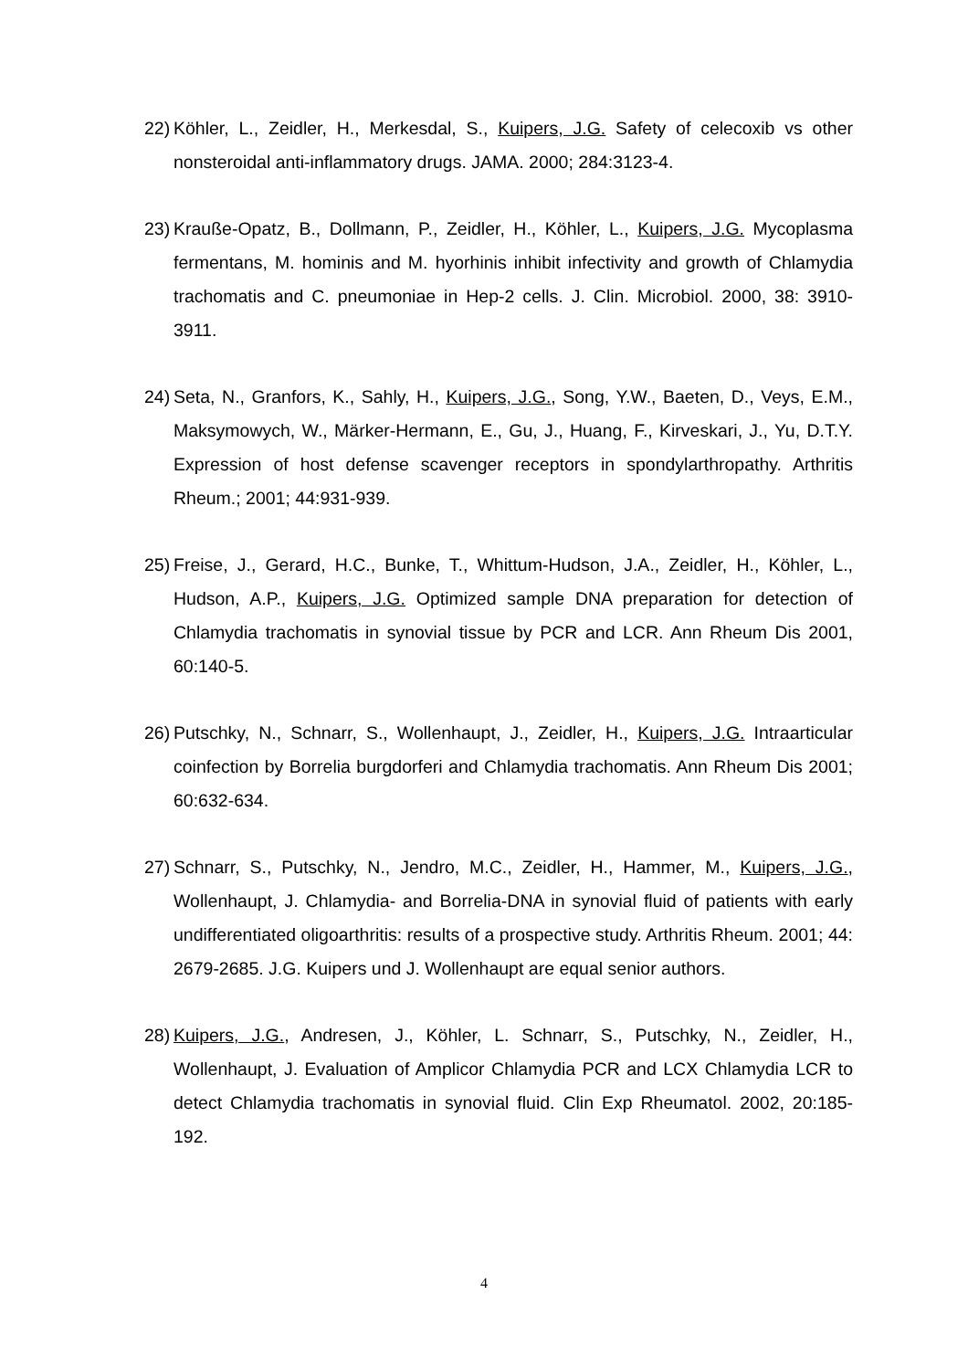22) Köhler, L., Zeidler, H., Merkesdal, S., Kuipers, J.G. Safety of celecoxib vs other nonsteroidal anti-inflammatory drugs. JAMA. 2000; 284:3123-4.
23) Krauße-Opatz, B., Dollmann, P., Zeidler, H., Köhler, L., Kuipers, J.G. Mycoplasma fermentans, M. hominis and M. hyorhinis inhibit infectivity and growth of Chlamydia trachomatis and C. pneumoniae in Hep-2 cells. J. Clin. Microbiol. 2000, 38: 3910-3911.
24) Seta, N., Granfors, K., Sahly, H., Kuipers, J.G., Song, Y.W., Baeten, D., Veys, E.M., Maksymowych, W., Märker-Hermann, E., Gu, J., Huang, F., Kirveskari, J., Yu, D.T.Y. Expression of host defense scavenger receptors in spondylarthropathy. Arthritis Rheum.; 2001; 44:931-939.
25) Freise, J., Gerard, H.C., Bunke, T., Whittum-Hudson, J.A., Zeidler, H., Köhler, L., Hudson, A.P., Kuipers, J.G. Optimized sample DNA preparation for detection of Chlamydia trachomatis in synovial tissue by PCR and LCR. Ann Rheum Dis 2001, 60:140-5.
26) Putschky, N., Schnarr, S., Wollenhaupt, J., Zeidler, H., Kuipers, J.G. Intraarticular coinfection by Borrelia burgdorferi and Chlamydia trachomatis. Ann Rheum Dis 2001; 60:632-634.
27) Schnarr, S., Putschky, N., Jendro, M.C., Zeidler, H., Hammer, M., Kuipers, J.G., Wollenhaupt, J. Chlamydia- and Borrelia-DNA in synovial fluid of patients with early undifferentiated oligoarthritis: results of a prospective study. Arthritis Rheum. 2001; 44: 2679-2685. J.G. Kuipers und J. Wollenhaupt are equal senior authors.
28) Kuipers, J.G., Andresen, J., Köhler, L. Schnarr, S., Putschky, N., Zeidler, H., Wollenhaupt, J. Evaluation of Amplicor Chlamydia PCR and LCX Chlamydia LCR to detect Chlamydia trachomatis in synovial fluid. Clin Exp Rheumatol. 2002, 20:185-192.
4